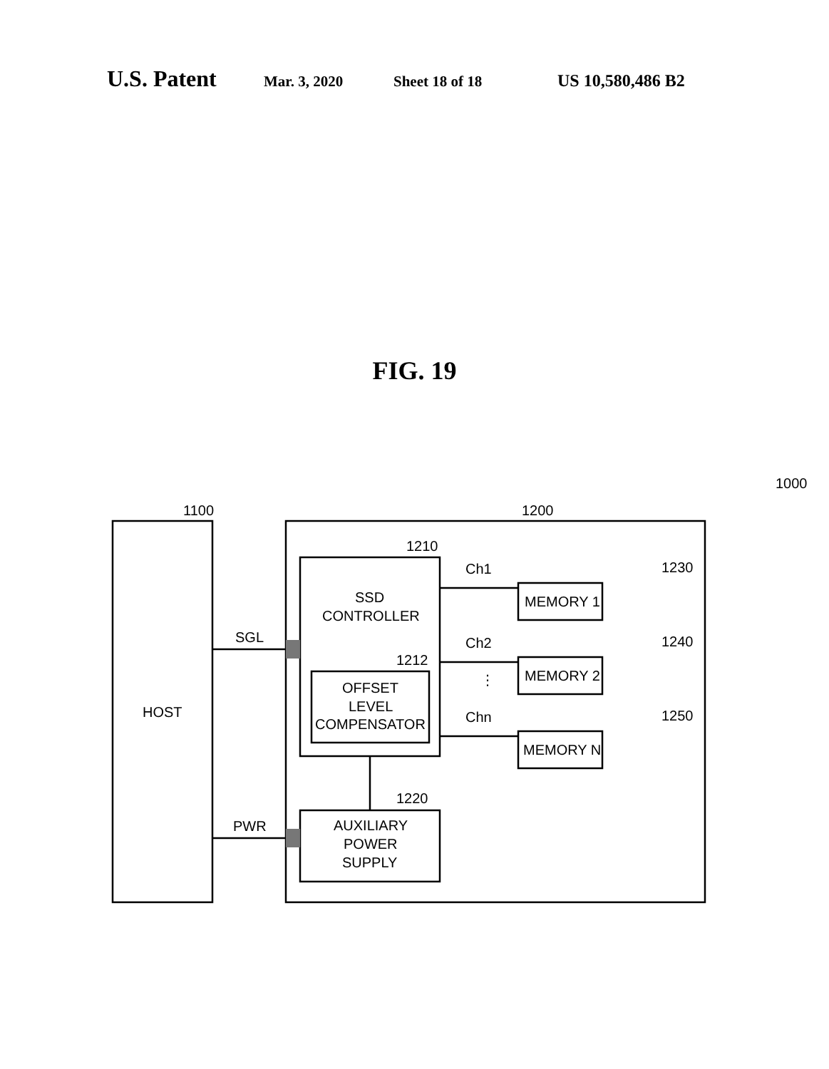U.S. Patent Mar. 3, 2020 Sheet 18 of 18 US 10,580,486 B2
FIG. 19
1000
1100
1200
1210
1212
1220
SSD
CONTROLLER
OFFSET
LEVEL
COMPENSATOR
AUXILIARY
POWER
SUPPLY
HOST
SGL
PWR
Ch1
Ch2
Chn
⋮
MEMORY 1
MEMORY 2
MEMORY N
1230
1240
1250